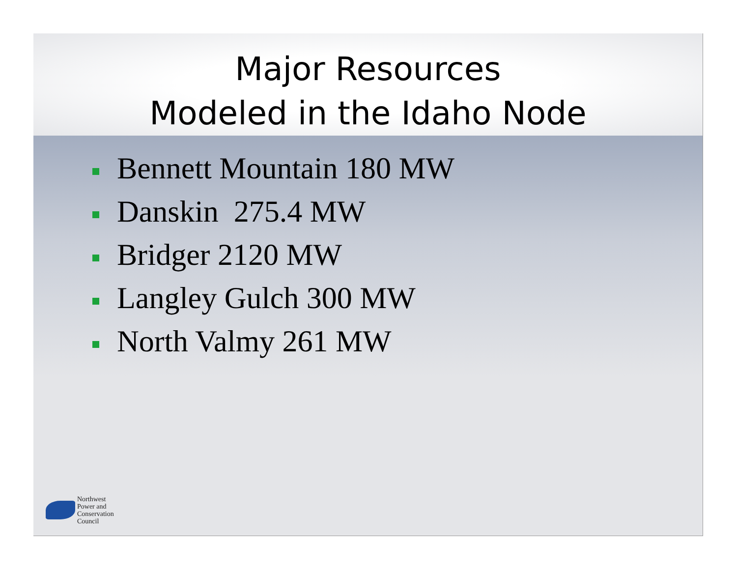Major Resources
Modeled in the Idaho Node
Bennett Mountain 180 MW
Danskin 275.4 MW
Bridger 2120 MW
Langley Gulch 300 MW
North Valmy 261 MW
Northwest
Power and
Conservation
Council